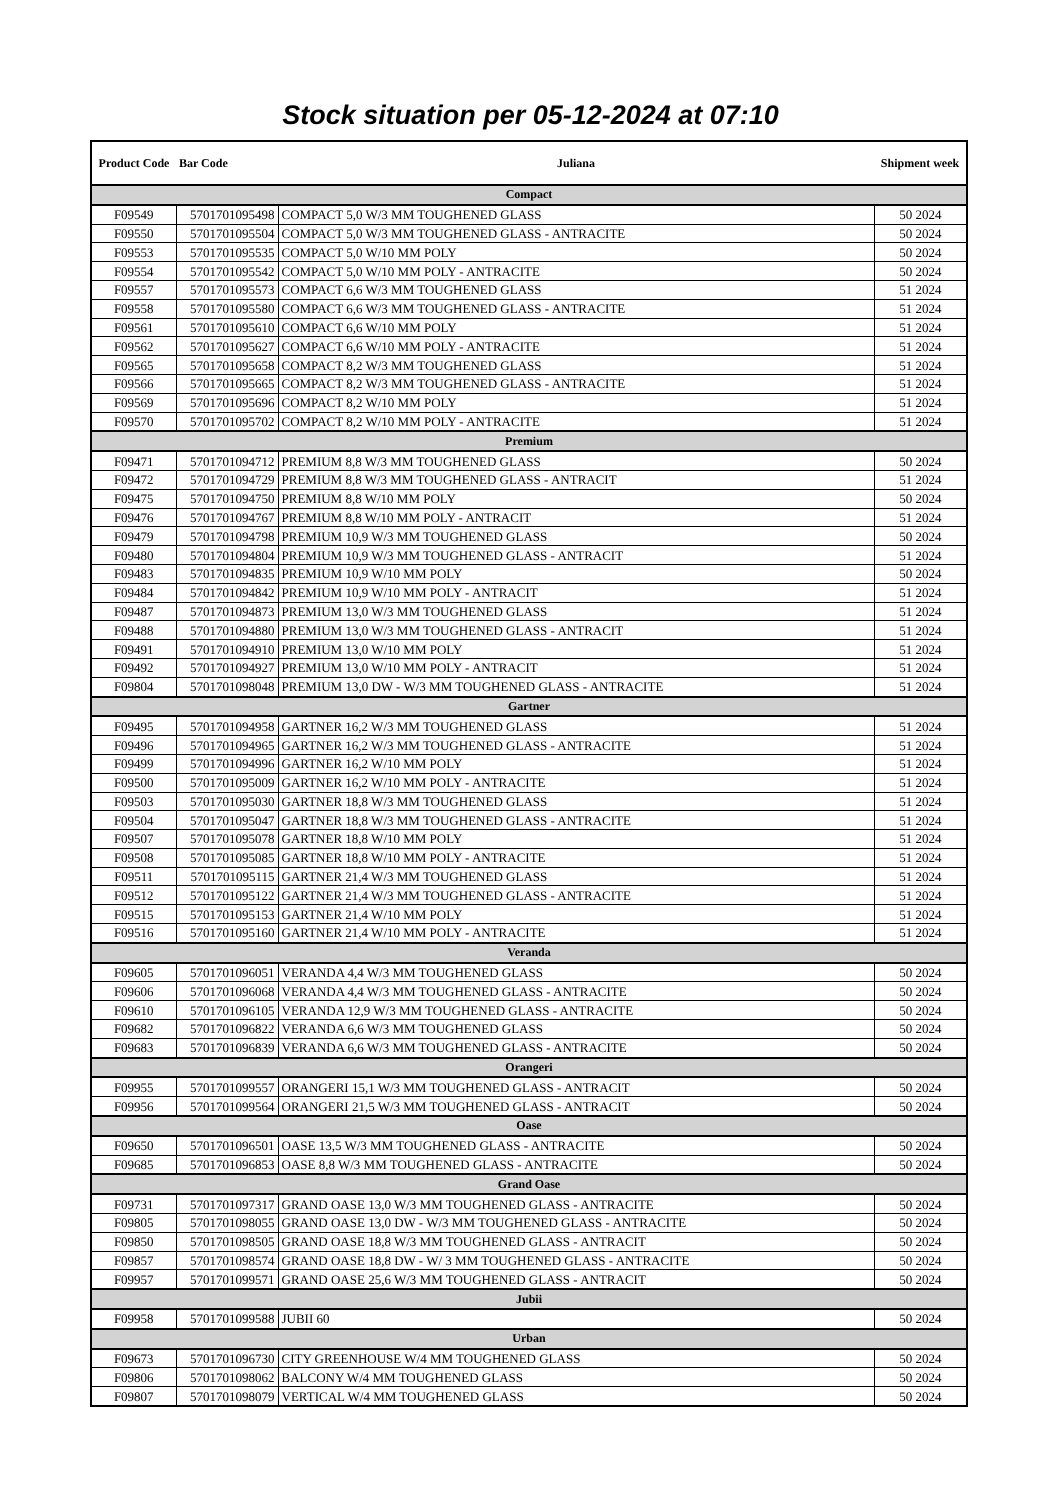Stock situation per 05-12-2024 at 07:10
| Product Code | Bar Code | Juliana | Shipment week |
| --- | --- | --- | --- |
| Compact | | | |
| F09549 | 5701701095498 | COMPACT 5,0 W/3 MM TOUGHENED GLASS | 50 2024 |
| F09550 | 5701701095504 | COMPACT 5,0 W/3 MM TOUGHENED GLASS - ANTRACITE | 50 2024 |
| F09553 | 5701701095535 | COMPACT 5,0 W/10 MM POLY | 50 2024 |
| F09554 | 5701701095542 | COMPACT 5,0 W/10 MM POLY - ANTRACITE | 50 2024 |
| F09557 | 5701701095573 | COMPACT 6,6 W/3 MM TOUGHENED GLASS | 51 2024 |
| F09558 | 5701701095580 | COMPACT 6,6 W/3 MM TOUGHENED GLASS - ANTRACITE | 51 2024 |
| F09561 | 5701701095610 | COMPACT 6,6 W/10 MM POLY | 51 2024 |
| F09562 | 5701701095627 | COMPACT 6,6 W/10 MM POLY - ANTRACITE | 51 2024 |
| F09565 | 5701701095658 | COMPACT 8,2 W/3 MM TOUGHENED GLASS | 51 2024 |
| F09566 | 5701701095665 | COMPACT 8,2 W/3 MM TOUGHENED GLASS - ANTRACITE | 51 2024 |
| F09569 | 5701701095696 | COMPACT 8,2 W/10 MM POLY | 51 2024 |
| F09570 | 5701701095702 | COMPACT 8,2 W/10 MM POLY - ANTRACITE | 51 2024 |
| Premium | | | |
| F09471 | 5701701094712 | PREMIUM 8,8 W/3 MM TOUGHENED GLASS | 50 2024 |
| F09472 | 5701701094729 | PREMIUM 8,8 W/3 MM TOUGHENED GLASS - ANTRACIT | 51 2024 |
| F09475 | 5701701094750 | PREMIUM 8,8 W/10 MM POLY | 50 2024 |
| F09476 | 5701701094767 | PREMIUM 8,8 W/10 MM POLY - ANTRACIT | 51 2024 |
| F09479 | 5701701094798 | PREMIUM 10,9 W/3 MM TOUGHENED GLASS | 50 2024 |
| F09480 | 5701701094804 | PREMIUM 10,9 W/3 MM TOUGHENED GLASS - ANTRACIT | 51 2024 |
| F09483 | 5701701094835 | PREMIUM 10,9 W/10 MM POLY | 50 2024 |
| F09484 | 5701701094842 | PREMIUM 10,9 W/10 MM POLY - ANTRACIT | 51 2024 |
| F09487 | 5701701094873 | PREMIUM 13,0 W/3 MM TOUGHENED GLASS | 51 2024 |
| F09488 | 5701701094880 | PREMIUM 13,0 W/3 MM TOUGHENED GLASS - ANTRACIT | 51 2024 |
| F09491 | 5701701094910 | PREMIUM 13,0 W/10 MM POLY | 51 2024 |
| F09492 | 5701701094927 | PREMIUM 13,0 W/10 MM POLY - ANTRACIT | 51 2024 |
| F09804 | 5701701098048 | PREMIUM 13,0 DW - W/3 MM TOUGHENED GLASS - ANTRACITE | 51 2024 |
| Gartner | | | |
| F09495 | 5701701094958 | GARTNER 16,2 W/3 MM TOUGHENED GLASS | 51 2024 |
| F09496 | 5701701094965 | GARTNER 16,2 W/3 MM TOUGHENED GLASS - ANTRACITE | 51 2024 |
| F09499 | 5701701094996 | GARTNER 16,2 W/10 MM POLY | 51 2024 |
| F09500 | 5701701095009 | GARTNER 16,2 W/10 MM POLY - ANTRACITE | 51 2024 |
| F09503 | 5701701095030 | GARTNER 18,8 W/3 MM TOUGHENED GLASS | 51 2024 |
| F09504 | 5701701095047 | GARTNER 18,8 W/3 MM TOUGHENED GLASS - ANTRACITE | 51 2024 |
| F09507 | 5701701095078 | GARTNER 18,8 W/10 MM POLY | 51 2024 |
| F09508 | 5701701095085 | GARTNER 18,8 W/10 MM POLY - ANTRACITE | 51 2024 |
| F09511 | 5701701095115 | GARTNER 21,4 W/3 MM TOUGHENED GLASS | 51 2024 |
| F09512 | 5701701095122 | GARTNER 21,4 W/3 MM TOUGHENED GLASS - ANTRACITE | 51 2024 |
| F09515 | 5701701095153 | GARTNER 21,4 W/10 MM POLY | 51 2024 |
| F09516 | 5701701095160 | GARTNER 21,4 W/10 MM POLY - ANTRACITE | 51 2024 |
| Veranda | | | |
| F09605 | 5701701096051 | VERANDA 4,4 W/3 MM TOUGHENED GLASS | 50 2024 |
| F09606 | 5701701096068 | VERANDA 4,4 W/3 MM TOUGHENED GLASS - ANTRACITE | 50 2024 |
| F09610 | 5701701096105 | VERANDA 12,9 W/3 MM TOUGHENED GLASS - ANTRACITE | 50 2024 |
| F09682 | 5701701096822 | VERANDA 6,6 W/3 MM TOUGHENED GLASS | 50 2024 |
| F09683 | 5701701096839 | VERANDA 6,6 W/3 MM TOUGHENED GLASS - ANTRACITE | 50 2024 |
| Orangeri | | | |
| F09955 | 5701701099557 | ORANGERI 15,1 W/3 MM TOUGHENED GLASS - ANTRACIT | 50 2024 |
| F09956 | 5701701099564 | ORANGERI 21,5 W/3 MM TOUGHENED GLASS - ANTRACIT | 50 2024 |
| Oase | | | |
| F09650 | 5701701096501 | OASE 13,5 W/3 MM TOUGHENED GLASS - ANTRACITE | 50 2024 |
| F09685 | 5701701096853 | OASE 8,8 W/3 MM TOUGHENED GLASS - ANTRACITE | 50 2024 |
| Grand Oase | | | |
| F09731 | 5701701097317 | GRAND OASE 13,0 W/3 MM TOUGHENED GLASS - ANTRACITE | 50 2024 |
| F09805 | 5701701098055 | GRAND OASE 13,0 DW - W/3 MM TOUGHENED GLASS - ANTRACITE | 50 2024 |
| F09850 | 5701701098505 | GRAND OASE 18,8 W/3 MM TOUGHENED GLASS - ANTRACIT | 50 2024 |
| F09857 | 5701701098574 | GRAND OASE 18,8 DW - W/ 3 MM TOUGHENED GLASS - ANTRACITE | 50 2024 |
| F09957 | 5701701099571 | GRAND OASE 25,6 W/3 MM TOUGHENED GLASS - ANTRACIT | 50 2024 |
| Jubii | | | |
| F09958 | 5701701099588 | JUBII 60 | 50 2024 |
| Urban | | | |
| F09673 | 5701701096730 | CITY GREENHOUSE W/4 MM TOUGHENED GLASS | 50 2024 |
| F09806 | 5701701098062 | BALCONY W/4 MM TOUGHENED GLASS | 50 2024 |
| F09807 | 5701701098079 | VERTICAL W/4 MM TOUGHENED GLASS | 50 2024 |